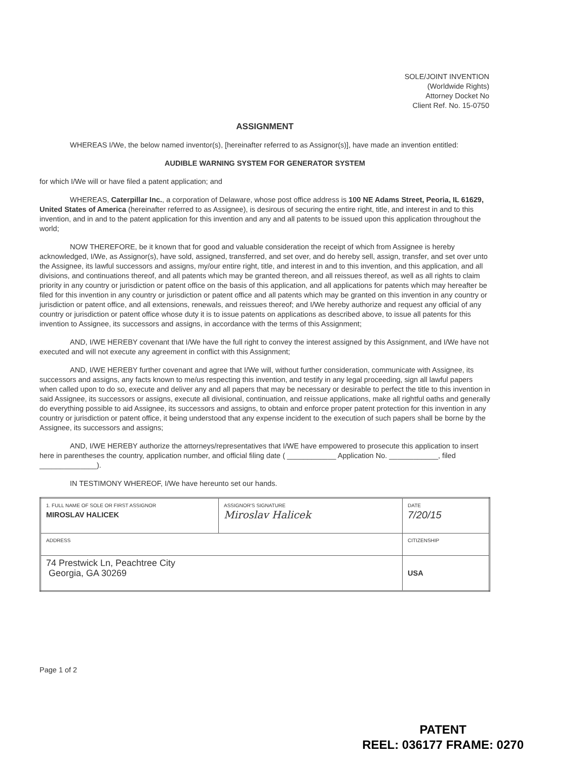SOLE/JOINT INVENTION
(Worldwide Rights)
Attorney Docket No
Client Ref. No. 15-0750
ASSIGNMENT
WHEREAS I/We, the below named inventor(s), [hereinafter referred to as Assignor(s)], have made an invention entitled:
AUDIBLE WARNING SYSTEM FOR GENERATOR SYSTEM
for which I/We will or have filed a patent application; and
WHEREAS, Caterpillar Inc., a corporation of Delaware, whose post office address is 100 NE Adams Street, Peoria, IL 61629, United States of America (hereinafter referred to as Assignee), is desirous of securing the entire right, title, and interest in and to this invention, and in and to the patent application for this invention and any and all patents to be issued upon this application throughout the world;
NOW THEREFORE, be it known that for good and valuable consideration the receipt of which from Assignee is hereby acknowledged, I/We, as Assignor(s), have sold, assigned, transferred, and set over, and do hereby sell, assign, transfer, and set over unto the Assignee, its lawful successors and assigns, my/our entire right, title, and interest in and to this invention, and this application, and all divisions, and continuations thereof, and all patents which may be granted thereon, and all reissues thereof, as well as all rights to claim priority in any country or jurisdiction or patent office on the basis of this application, and all applications for patents which may hereafter be filed for this invention in any country or jurisdiction or patent office and all patents which may be granted on this invention in any country or jurisdiction or patent office, and all extensions, renewals, and reissues thereof; and I/We hereby authorize and request any official of any country or jurisdiction or patent office whose duty it is to issue patents on applications as described above, to issue all patents for this invention to Assignee, its successors and assigns, in accordance with the terms of this Assignment;
AND, I/WE HEREBY covenant that I/We have the full right to convey the interest assigned by this Assignment, and I/We have not executed and will not execute any agreement in conflict with this Assignment;
AND, I/WE HEREBY further covenant and agree that I/We will, without further consideration, communicate with Assignee, its successors and assigns, any facts known to me/us respecting this invention, and testify in any legal proceeding, sign all lawful papers when called upon to do so, execute and deliver any and all papers that may be necessary or desirable to perfect the title to this invention in said Assignee, its successors or assigns, execute all divisional, continuation, and reissue applications, make all rightful oaths and generally do everything possible to aid Assignee, its successors and assigns, to obtain and enforce proper patent protection for this invention in any country or jurisdiction or patent office, it being understood that any expense incident to the execution of such papers shall be borne by the Assignee, its successors and assigns;
AND, I/WE HEREBY authorize the attorneys/representatives that I/WE have empowered to prosecute this application to insert here in parentheses the country, application number, and official filing date ( ____________ Application No. ____________, filed ______________).
IN TESTIMONY WHEREOF, I/We have hereunto set our hands.
| 1. FULL NAME OF SOLE OR FIRST ASSIGNOR MIROSLAV HALICEK | ASSIGNOR'S SIGNATURE Miroslav Halicek | DATE 7/20/15 |
| ADDRESS | | CITIZENSHIP |
| 74 Prestwick Ln, Peachtree City Georgia, GA 30269 | | USA |
Page 1 of 2
PATENT
REEL: 036177 FRAME: 0270